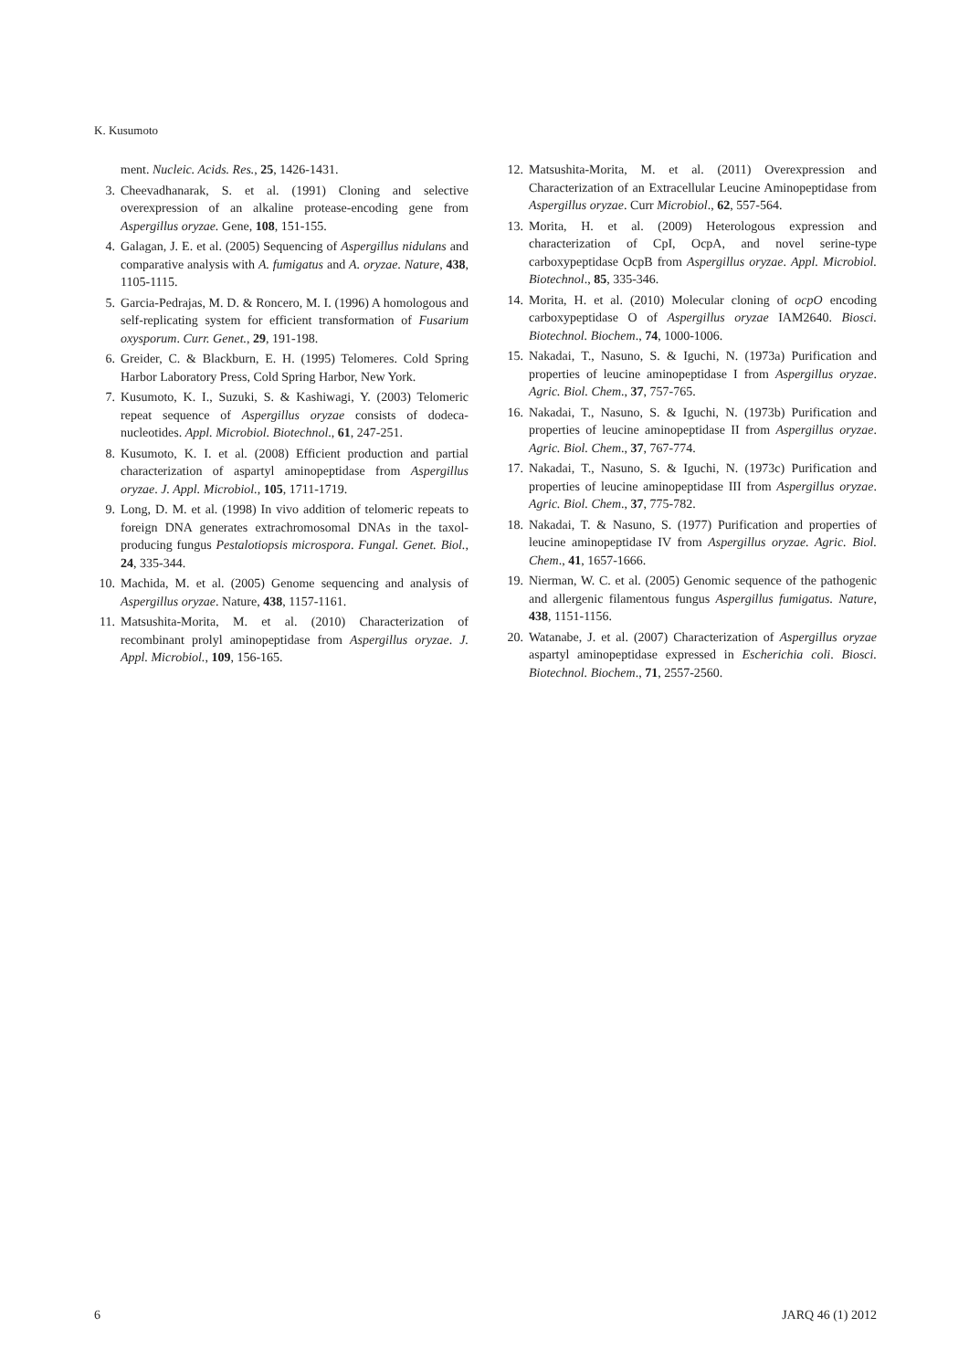K. Kusumoto
ment. Nucleic. Acids. Res., 25, 1426-1431.
3. Cheevadhanarak, S. et al. (1991) Cloning and selective overexpression of an alkaline protease-encoding gene from Aspergillus oryzae. Gene, 108, 151-155.
4. Galagan, J. E. et al. (2005) Sequencing of Aspergillus nidulans and comparative analysis with A. fumigatus and A. oryzae. Nature, 438, 1105-1115.
5. Garcia-Pedrajas, M. D. & Roncero, M. I. (1996) A homologous and self-replicating system for efficient transformation of Fusarium oxysporum. Curr. Genet., 29, 191-198.
6. Greider, C. & Blackburn, E. H. (1995) Telomeres. Cold Spring Harbor Laboratory Press, Cold Spring Harbor, New York.
7. Kusumoto, K. I., Suzuki, S. & Kashiwagi, Y. (2003) Telomeric repeat sequence of Aspergillus oryzae consists of dodeca-nucleotides. Appl. Microbiol. Biotechnol., 61, 247-251.
8. Kusumoto, K. I. et al. (2008) Efficient production and partial characterization of aspartyl aminopeptidase from Aspergillus oryzae. J. Appl. Microbiol., 105, 1711-1719.
9. Long, D. M. et al. (1998) In vivo addition of telomeric repeats to foreign DNA generates extrachromosomal DNAs in the taxol-producing fungus Pestalotiopsis microspora. Fungal. Genet. Biol., 24, 335-344.
10. Machida, M. et al. (2005) Genome sequencing and analysis of Aspergillus oryzae. Nature, 438, 1157-1161.
11. Matsushita-Morita, M. et al. (2010) Characterization of recombinant prolyl aminopeptidase from Aspergillus oryzae. J. Appl. Microbiol., 109, 156-165.
12. Matsushita-Morita, M. et al. (2011) Overexpression and Characterization of an Extracellular Leucine Aminopeptidase from Aspergillus oryzae. Curr Microbiol., 62, 557-564.
13. Morita, H. et al. (2009) Heterologous expression and characterization of CpI, OcpA, and novel serine-type carboxypeptidase OcpB from Aspergillus oryzae. Appl. Microbiol. Biotechnol., 85, 335-346.
14. Morita, H. et al. (2010) Molecular cloning of ocpO encoding carboxypeptidase O of Aspergillus oryzae IAM2640. Biosci. Biotechnol. Biochem., 74, 1000-1006.
15. Nakadai, T., Nasuno, S. & Iguchi, N. (1973a) Purification and properties of leucine aminopeptidase I from Aspergillus oryzae. Agric. Biol. Chem., 37, 757-765.
16. Nakadai, T., Nasuno, S. & Iguchi, N. (1973b) Purification and properties of leucine aminopeptidase II from Aspergillus oryzae. Agric. Biol. Chem., 37, 767-774.
17. Nakadai, T., Nasuno, S. & Iguchi, N. (1973c) Purification and properties of leucine aminopeptidase III from Aspergillus oryzae. Agric. Biol. Chem., 37, 775-782.
18. Nakadai, T. & Nasuno, S. (1977) Purification and properties of leucine aminopeptidase IV from Aspergillus oryzae. Agric. Biol. Chem., 41, 1657-1666.
19. Nierman, W. C. et al. (2005) Genomic sequence of the pathogenic and allergenic filamentous fungus Aspergillus fumigatus. Nature, 438, 1151-1156.
20. Watanabe, J. et al. (2007) Characterization of Aspergillus oryzae aspartyl aminopeptidase expressed in Escherichia coli. Biosci. Biotechnol. Biochem., 71, 2557-2560.
6 JARQ 46 (1) 2012